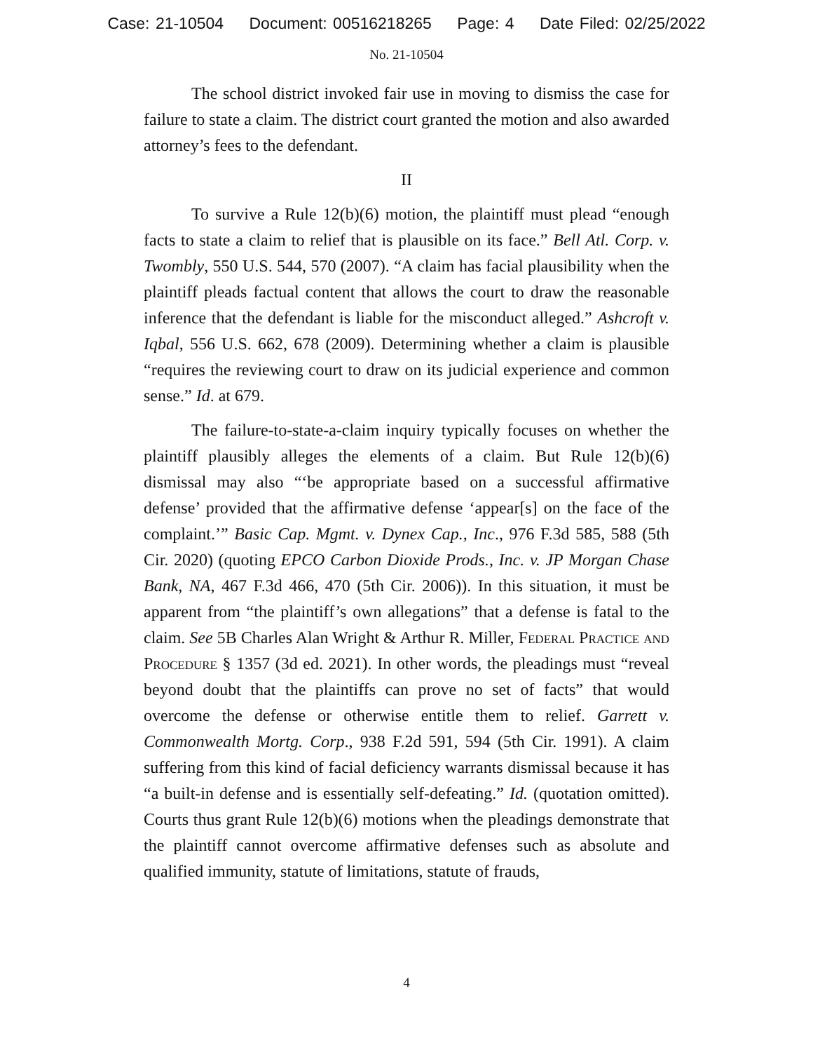Case: 21-10504 Document: 00516218265 Page: 4 Date Filed: 02/25/2022
No. 21-10504
The school district invoked fair use in moving to dismiss the case for failure to state a claim. The district court granted the motion and also awarded attorney’s fees to the defendant.
II
To survive a Rule 12(b)(6) motion, the plaintiff must plead “enough facts to state a claim to relief that is plausible on its face.” Bell Atl. Corp. v. Twombly, 550 U.S. 544, 570 (2007). “A claim has facial plausibility when the plaintiff pleads factual content that allows the court to draw the reasonable inference that the defendant is liable for the misconduct alleged.” Ashcroft v. Iqbal, 556 U.S. 662, 678 (2009). Determining whether a claim is plausible “requires the reviewing court to draw on its judicial experience and common sense.” Id. at 679.
The failure-to-state-a-claim inquiry typically focuses on whether the plaintiff plausibly alleges the elements of a claim. But Rule 12(b)(6) dismissal may also “‘be appropriate based on a successful affirmative defense’ provided that the affirmative defense ‘appear[s] on the face of the complaint.’” Basic Cap. Mgmt. v. Dynex Cap., Inc., 976 F.3d 585, 588 (5th Cir. 2020) (quoting EPCO Carbon Dioxide Prods., Inc. v. JP Morgan Chase Bank, NA, 467 F.3d 466, 470 (5th Cir. 2006)). In this situation, it must be apparent from “the plaintiff’s own allegations” that a defense is fatal to the claim. See 5B Charles Alan Wright & Arthur R. Miller, Federal Practice and Procedure § 1357 (3d ed. 2021). In other words, the pleadings must “reveal beyond doubt that the plaintiffs can prove no set of facts” that would overcome the defense or otherwise entitle them to relief. Garrett v. Commonwealth Mortg. Corp., 938 F.2d 591, 594 (5th Cir. 1991). A claim suffering from this kind of facial deficiency warrants dismissal because it has “a built-in defense and is essentially self-defeating.” Id. (quotation omitted). Courts thus grant Rule 12(b)(6) motions when the pleadings demonstrate that the plaintiff cannot overcome affirmative defenses such as absolute and qualified immunity, statute of limitations, statute of frauds,
4